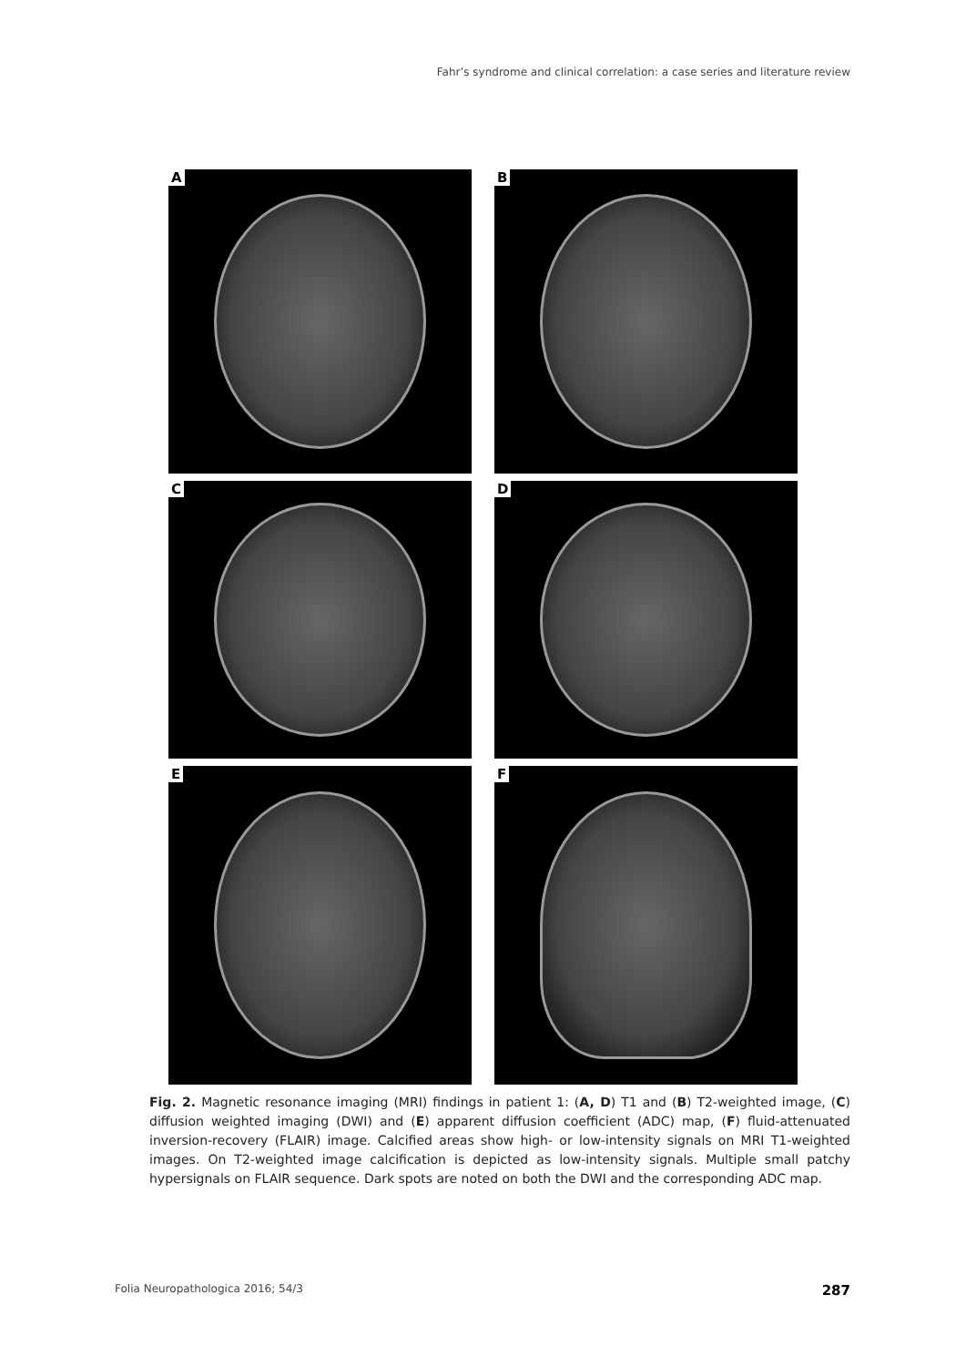Fahr’s syndrome and clinical correlation: a case series and literature review
A
B
C
D
E
F
Fig. 2. Magnetic resonance imaging (MRI) findings in patient 1: (A, D) T1 and (B) T2-weighted image, (C) diffusion weighted imaging (DWI) and (E) apparent diffusion coefficient (ADC) map, (F) fluid-attenuated inversion-recovery (FLAIR) image. Calcified areas show high- or low-intensity signals on MRI T1-weighted images. On T2-weighted image calcification is depicted as low-intensity signals. Multiple small patchy hypersignals on FLAIR sequence. Dark spots are noted on both the DWI and the corresponding ADC map.
Folia Neuropathologica 2016; 54/3
287